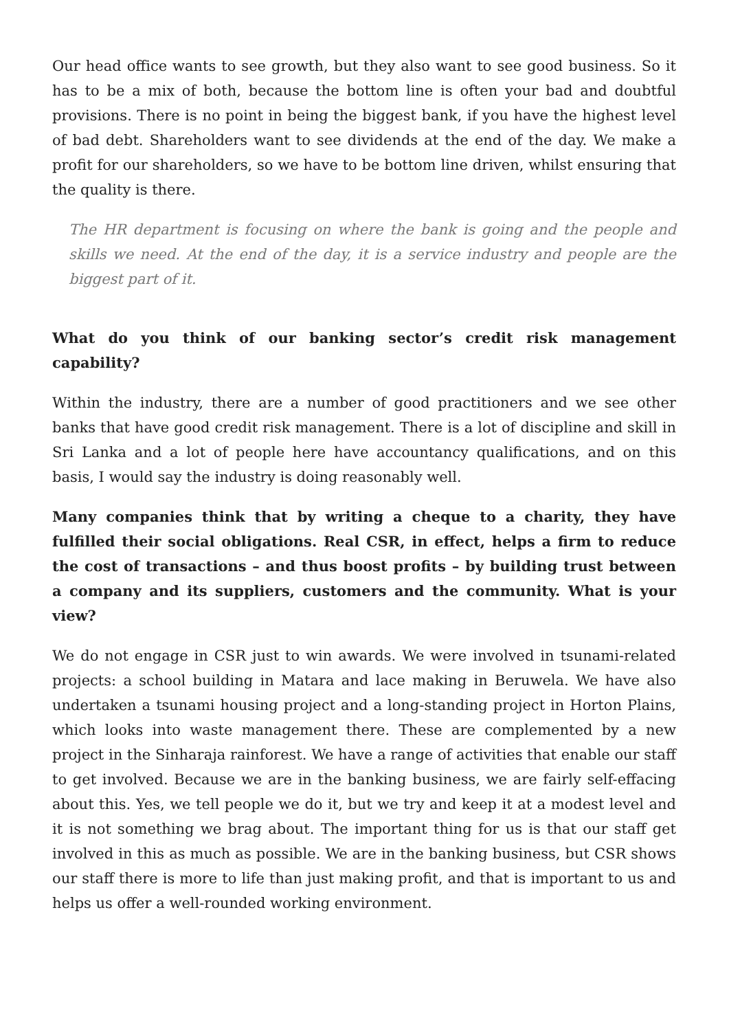Our head office wants to see growth, but they also want to see good business. So it has to be a mix of both, because the bottom line is often your bad and doubtful provisions. There is no point in being the biggest bank, if you have the highest level of bad debt. Shareholders want to see dividends at the end of the day. We make a profit for our shareholders, so we have to be bottom line driven, whilst ensuring that the quality is there.
The HR department is focusing on where the bank is going and the people and skills we need. At the end of the day, it is a service industry and people are the biggest part of it.
What do you think of our banking sector’s credit risk management capability?
Within the industry, there are a number of good practitioners and we see other banks that have good credit risk management. There is a lot of discipline and skill in Sri Lanka and a lot of people here have accountancy qualifications, and on this basis, I would say the industry is doing reasonably well.
Many companies think that by writing a cheque to a charity, they have fulfilled their social obligations. Real CSR, in effect, helps a firm to reduce the cost of transactions – and thus boost profits – by building trust between a company and its suppliers, customers and the community. What is your view?
We do not engage in CSR just to win awards. We were involved in tsunami-related projects: a school building in Matara and lace making in Beruwela. We have also undertaken a tsunami housing project and a long-standing project in Horton Plains, which looks into waste management there. These are complemented by a new project in the Sinharaja rainforest. We have a range of activities that enable our staff to get involved. Because we are in the banking business, we are fairly self-effacing about this. Yes, we tell people we do it, but we try and keep it at a modest level and it is not something we brag about. The important thing for us is that our staff get involved in this as much as possible. We are in the banking business, but CSR shows our staff there is more to life than just making profit, and that is important to us and helps us offer a well-rounded working environment.